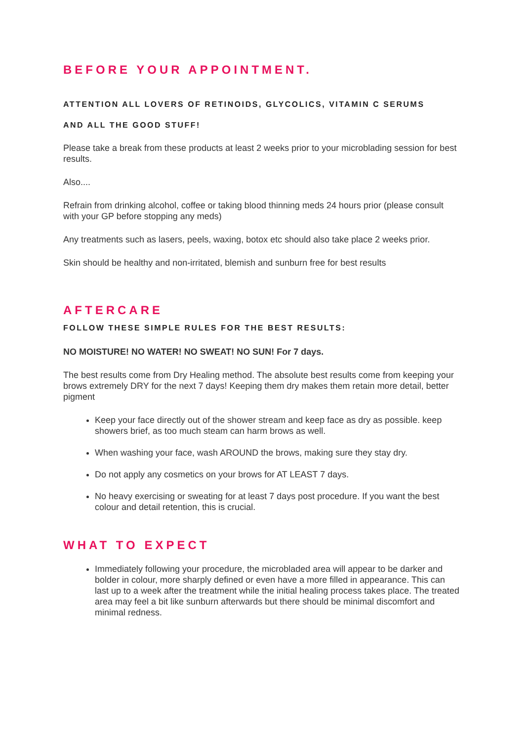BEFORE YOUR APPOINTMENT.
ATTENTION ALL LOVERS OF RETINOIDS, GLYCOLICS, VITAMIN C SERUMS
AND ALL THE GOOD STUFF!
Please take a break from these products at least 2 weeks prior to your microblading session for best results.
Also....
Refrain from drinking alcohol, coffee or taking blood thinning meds 24 hours prior (please consult with your GP before stopping any meds)
Any treatments such as lasers, peels, waxing, botox etc should also take place 2 weeks prior.
Skin should be healthy and non-irritated, blemish and sunburn free for best results
AFTERCARE
FOLLOW THESE SIMPLE RULES FOR THE BEST RESULTS:
NO MOISTURE! NO WATER! NO SWEAT! NO SUN! For 7 days.
The best results come from Dry Healing method. The absolute best results come from keeping your brows extremely DRY for the next 7 days! Keeping them dry makes them retain more detail, better pigment
Keep your face directly out of the shower stream and keep face as dry as possible. keep showers brief, as too much steam can harm brows as well.
When washing your face, wash AROUND the brows, making sure they stay dry.
Do not apply any cosmetics on your brows for AT LEAST 7 days.
No heavy exercising or sweating for at least 7 days post procedure. If you want the best colour and detail retention, this is crucial.
WHAT TO EXPECT
Immediately following your procedure, the microbladed area will appear to be darker and bolder in colour, more sharply defined or even have a more filled in appearance. This can last up to a week after the treatment while the initial healing process takes place. The treated area may feel a bit like sunburn afterwards but there should be minimal discomfort and minimal redness.